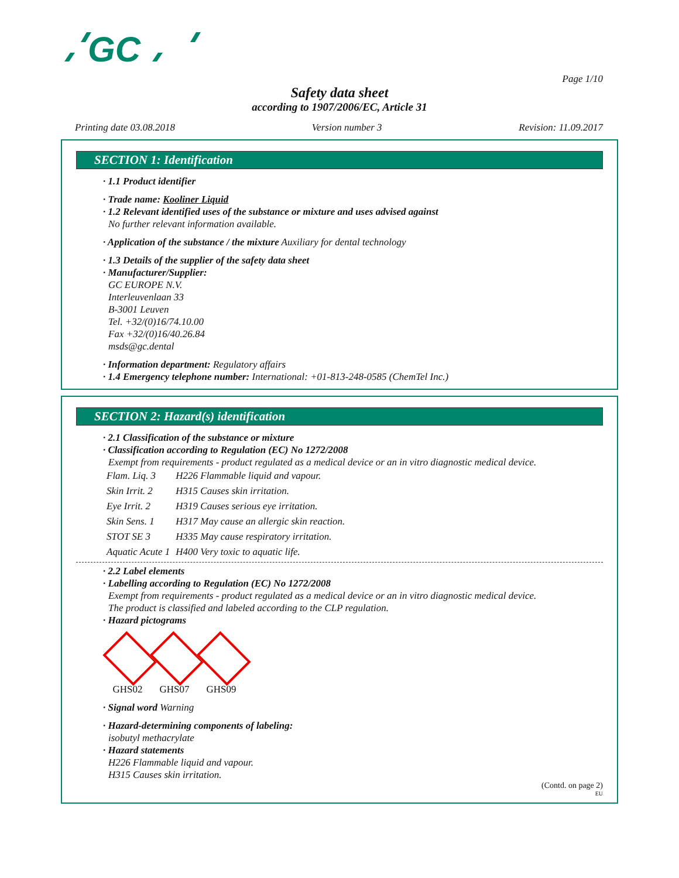GC
Page 1/10
Safety data sheet
according to 1907/2006/EC, Article 31
Printing date 03.08.2018 Version number 3 Revision: 11.09.2017
SECTION 1: Identification
· 1.1 Product identifier
· Trade name: Kooliner Liquid
· 1.2 Relevant identified uses of the substance or mixture and uses advised against
No further relevant information available.
· Application of the substance / the mixture Auxiliary for dental technology
· 1.3 Details of the supplier of the safety data sheet
· Manufacturer/Supplier:
GC EUROPE N.V.
Interleuvenlaan 33
B-3001 Leuven
Tel. +32/(0)16/74.10.00
Fax +32/(0)16/40.26.84
msds@gc.dental
· Information department: Regulatory affairs
· 1.4 Emergency telephone number: International: +01-813-248-0585 (ChemTel Inc.)
SECTION 2: Hazard(s) identification
· 2.1 Classification of the substance or mixture
· Classification according to Regulation (EC) No 1272/2008
Exempt from requirements - product regulated as a medical device or an in vitro diagnostic medical device.
| Flam. Liq. 3 | H226 Flammable liquid and vapour. |
| Skin Irrit. 2 | H315 Causes skin irritation. |
| Eye Irrit. 2 | H319 Causes serious eye irritation. |
| Skin Sens. 1 | H317 May cause an allergic skin reaction. |
| STOT SE 3 | H335 May cause respiratory irritation. |
| Aquatic Acute 1 | H400 Very toxic to aquatic life. |
· 2.2 Label elements
· Labelling according to Regulation (EC) No 1272/2008
Exempt from requirements - product regulated as a medical device or an in vitro diagnostic medical device.
The product is classified and labeled according to the CLP regulation.
· Hazard pictograms
GHS02 GHS07 GHS09
· Signal word Warning
· Hazard-determining components of labeling:
isobutyl methacrylate
· Hazard statements
H226 Flammable liquid and vapour.
H315 Causes skin irritation.
(Contd. on page 2)
EU